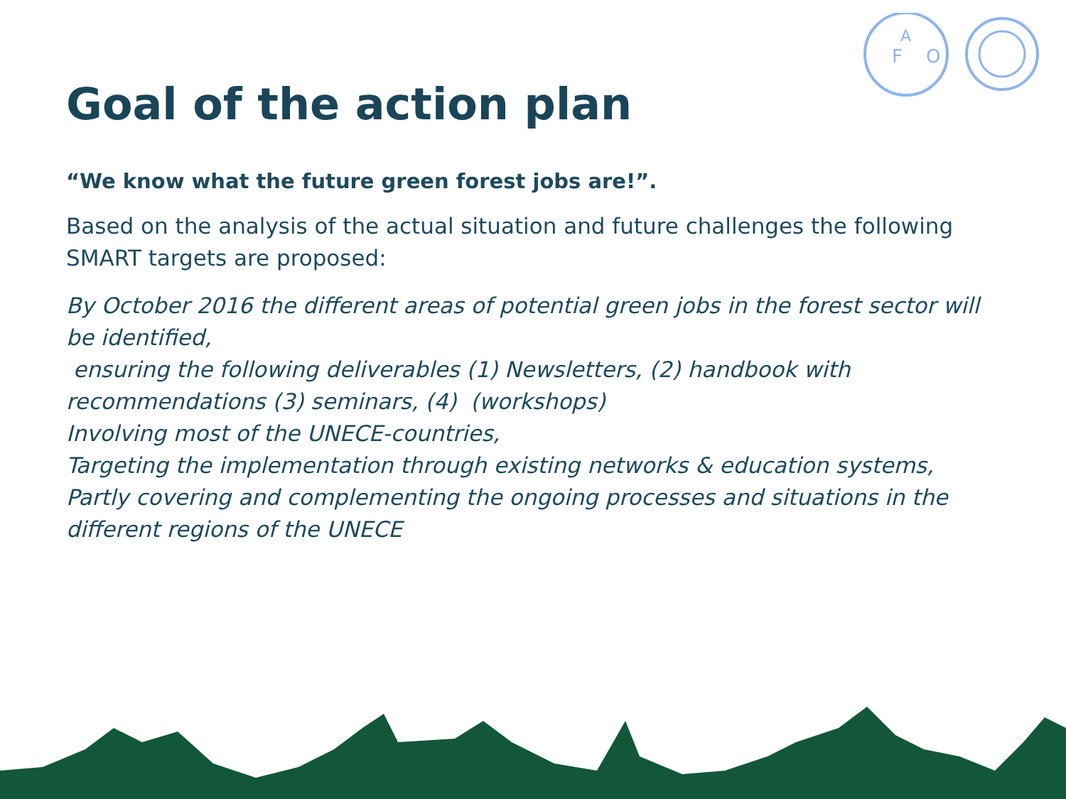F
A
O
Goal of the action plan
“We know what the future green forest jobs are!”.
Based on the analysis of the actual situation and future challenges the following SMART targets are proposed:
By October 2016 the different areas of potential green jobs in the forest sector will be identified,
ensuring the following deliverables (1) Newsletters, (2) handbook with recommendations (3) seminars, (4) (workshops)
Involving most of the UNECE-countries,
Targeting the implementation through existing networks & education systems,
Partly covering and complementing the ongoing processes and situations in the different regions of the UNECE